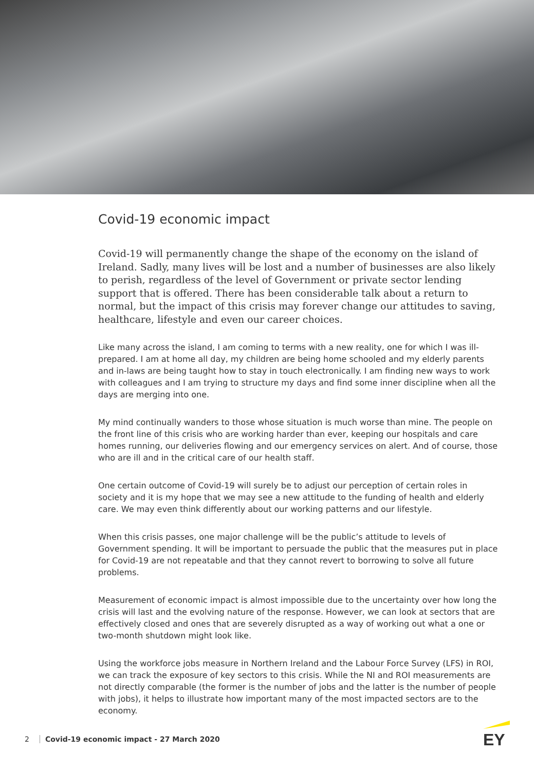Covid-19 economic impact
Covid-19 will permanently change the shape of the economy on the island of Ireland. Sadly, many lives will be lost and a number of businesses are also likely to perish, regardless of the level of Government or private sector lending support that is offered. There has been considerable talk about a return to normal, but the impact of this crisis may forever change our attitudes to saving, healthcare, lifestyle and even our career choices.
Like many across the island, I am coming to terms with a new reality, one for which I was ill-prepared. I am at home all day, my children are being home schooled and my elderly parents and in-laws are being taught how to stay in touch electronically. I am finding new ways to work with colleagues and I am trying to structure my days and find some inner discipline when all the days are merging into one.
My mind continually wanders to those whose situation is much worse than mine. The people on the front line of this crisis who are working harder than ever, keeping our hospitals and care homes running, our deliveries flowing and our emergency services on alert. And of course, those who are ill and in the critical care of our health staff.
One certain outcome of Covid-19 will surely be to adjust our perception of certain roles in society and it is my hope that we may see a new attitude to the funding of health and elderly care. We may even think differently about our working patterns and our lifestyle.
When this crisis passes, one major challenge will be the public’s attitude to levels of Government spending. It will be important to persuade the public that the measures put in place for Covid-19 are not repeatable and that they cannot revert to borrowing to solve all future problems.
Measurement of economic impact is almost impossible due to the uncertainty over how long the crisis will last and the evolving nature of the response. However, we can look at sectors that are effectively closed and ones that are severely disrupted as a way of working out what a one or two-month shutdown might look like.
Using the workforce jobs measure in Northern Ireland and the Labour Force Survey (LFS) in ROI, we can track the exposure of key sectors to this crisis. While the NI and ROI measurements are not directly comparable (the former is the number of jobs and the latter is the number of people with jobs), it helps to illustrate how important many of the most impacted sectors are to the economy.
2 Covid-19 economic impact - 27 March 2020
EY